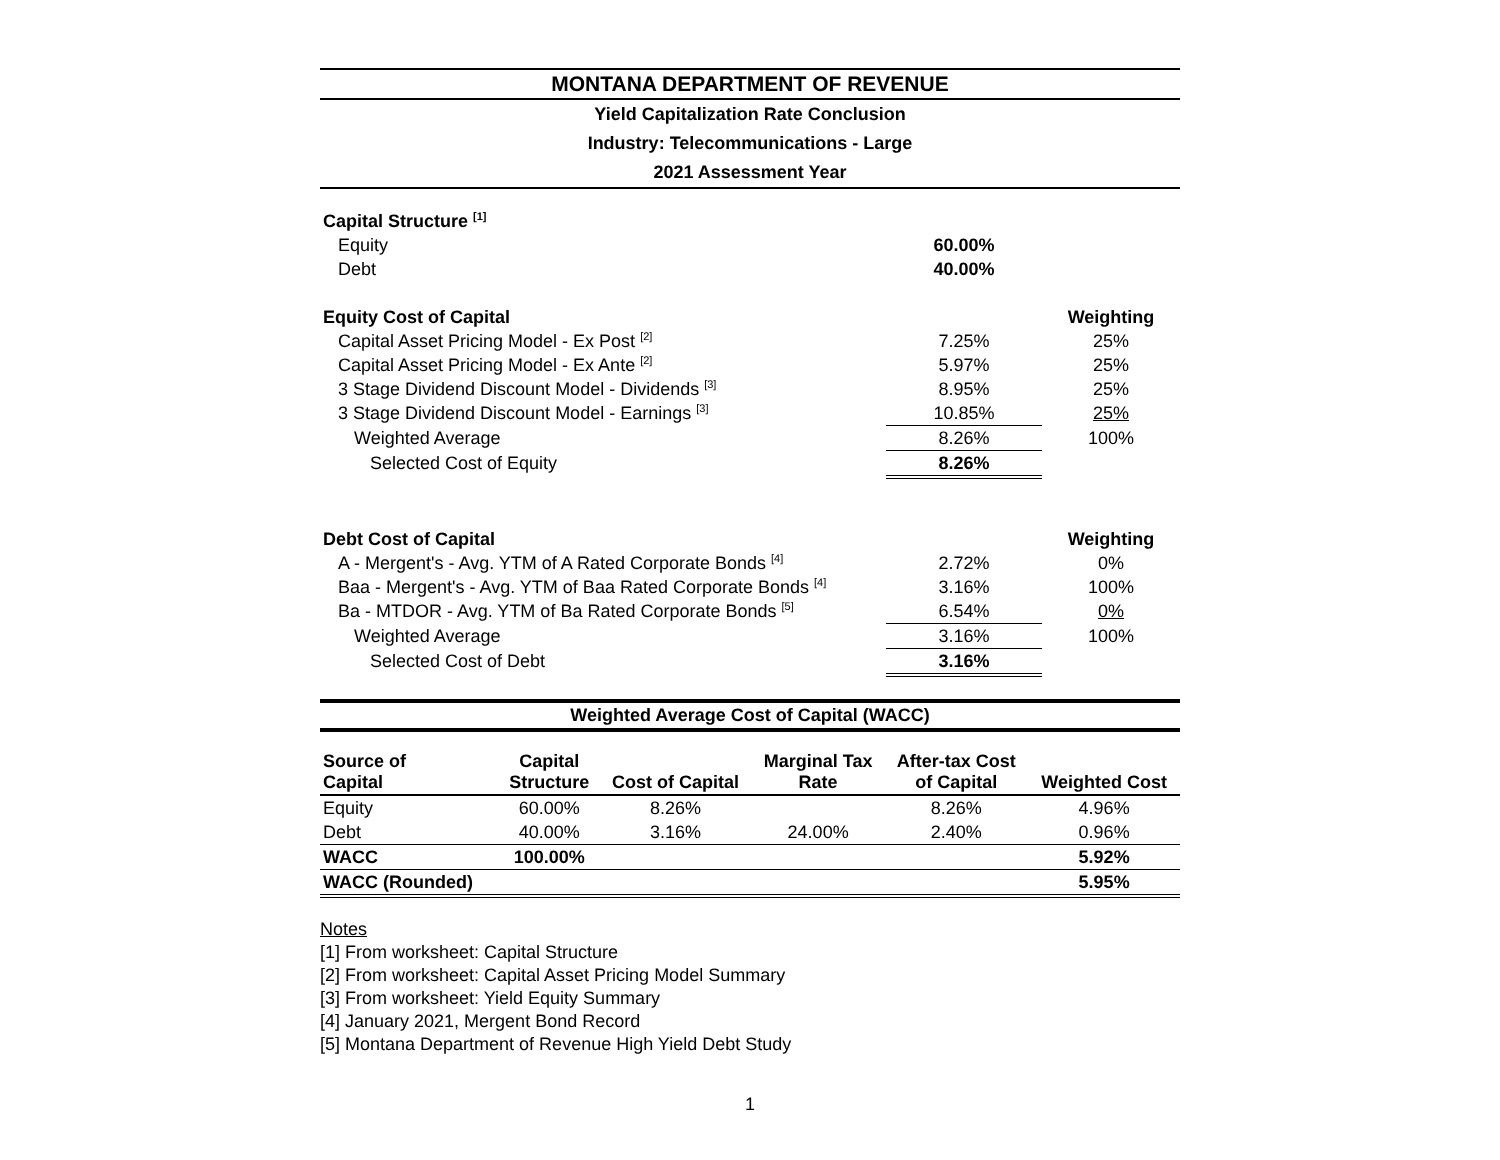MONTANA DEPARTMENT OF REVENUE
Yield Capitalization Rate Conclusion
Industry: Telecommunications - Large
2021 Assessment Year
| Capital Structure <sup>[1]</sup> | | |
| Equity | 60.00% | |
| Debt | 40.00% | |
| Equity Cost of Capital | | Weighting |
| Capital Asset Pricing Model - Ex Post <sup>[2]</sup> | 7.25% | 25% |
| Capital Asset Pricing Model - Ex Ante <sup>[2]</sup> | 5.97% | 25% |
| 3 Stage Dividend Discount Model - Dividends <sup>[3]</sup> | 8.95% | 25% |
| 3 Stage Dividend Discount Model - Earnings <sup>[3]</sup> | 10.85% | 25% |
| Weighted Average | 8.26% | 100% |
| Selected Cost of Equity | 8.26% | |
| Debt Cost of Capital | | Weighting |
| A - Mergent's - Avg. YTM of A Rated Corporate Bonds <sup>[4]</sup> | 2.72% | 0% |
| Baa - Mergent's - Avg. YTM of Baa Rated Corporate Bonds <sup>[4]</sup> | 3.16% | 100% |
| Ba - MTDOR - Avg. YTM of Ba Rated Corporate Bonds <sup>[5]</sup> | 6.54% | 0% |
| Weighted Average | 3.16% | 100% |
| Selected Cost of Debt | 3.16% | |
Weighted Average Cost of Capital (WACC)
| Source of Capital | Capital Structure | Cost of Capital | Marginal Tax Rate | After-tax Cost of Capital | Weighted Cost |
| --- | --- | --- | --- | --- | --- |
| Equity | 60.00% | 8.26% | | 8.26% | 4.96% |
| Debt | 40.00% | 3.16% | 24.00% | 2.40% | 0.96% |
| WACC | 100.00% | | | | 5.92% |
| WACC (Rounded) | | | | | 5.95% |
Notes
[1] From worksheet: Capital Structure
[2] From worksheet: Capital Asset Pricing Model Summary
[3] From worksheet: Yield Equity Summary
[4] January 2021, Mergent Bond Record
[5] Montana Department of Revenue High Yield Debt Study
1